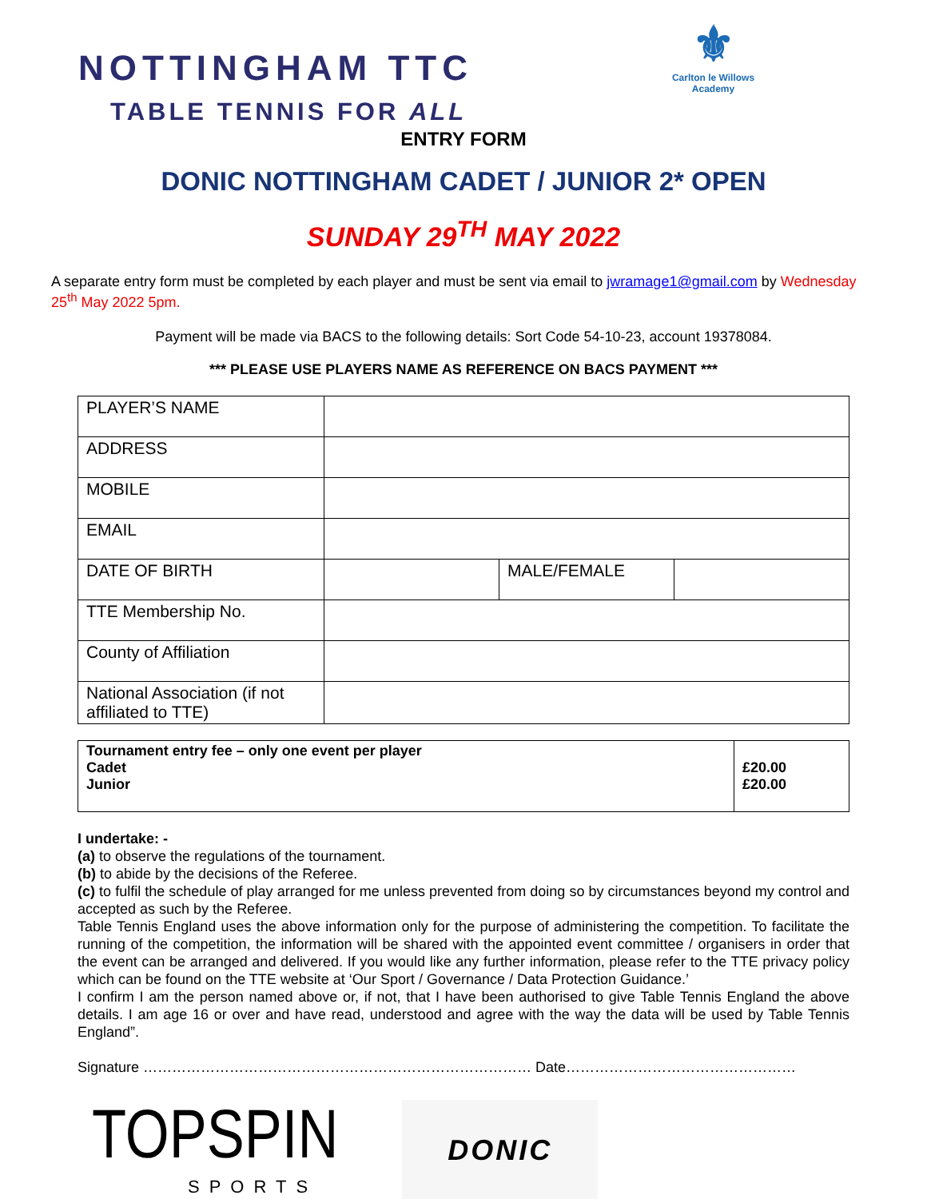NOTTINGHAM TTC
TABLE TENNIS FOR ALL
⚜
Carlton le Willows Academy
ENTRY FORM
DONIC NOTTINGHAM CADET / JUNIOR 2* OPEN
SUNDAY 29<sup>TH</sup> MAY 2022
A separate entry form must be completed by each player and must be sent via email to jwramage1@gmail.com by Wednesday 25<sup>th</sup> May 2022 5pm.
Payment will be made via BACS to the following details: Sort Code 54-10-23, account 19378084.
*** PLEASE USE PLAYERS NAME AS REFERENCE ON BACS PAYMENT ***
| PLAYER’S NAME | | | |
| ADDRESS | | | |
| MOBILE | | | |
| EMAIL | | | |
| DATE OF BIRTH | | MALE/FEMALE | |
| TTE Membership No. | | | |
| County of Affiliation | | | |
| National Association (if not affiliated to TTE) | | | |
| Tournament entry fee – only one event per player Cadet Junior | £20.00 £20.00 |
I undertake: -
(a) to observe the regulations of the tournament.
(b) to abide by the decisions of the Referee.
(c) to fulfil the schedule of play arranged for me unless prevented from doing so by circumstances beyond my control and accepted as such by the Referee.
Table Tennis England uses the above information only for the purpose of administering the competition. To facilitate the running of the competition, the information will be shared with the appointed event committee / organisers in order that the event can be arranged and delivered. If you would like any further information, please refer to the TTE privacy policy which can be found on the TTE website at ‘Our Sport / Governance / Data Protection Guidance.’
I confirm I am the person named above or, if not, that I have been authorised to give Table Tennis England the above details. I am age 16 or over and have read, understood and agree with the way the data will be used by Table Tennis England”.
Signature ……………………………………………………………………… Date…………………………………………
TOPSPIN
SPORTS
DONIC